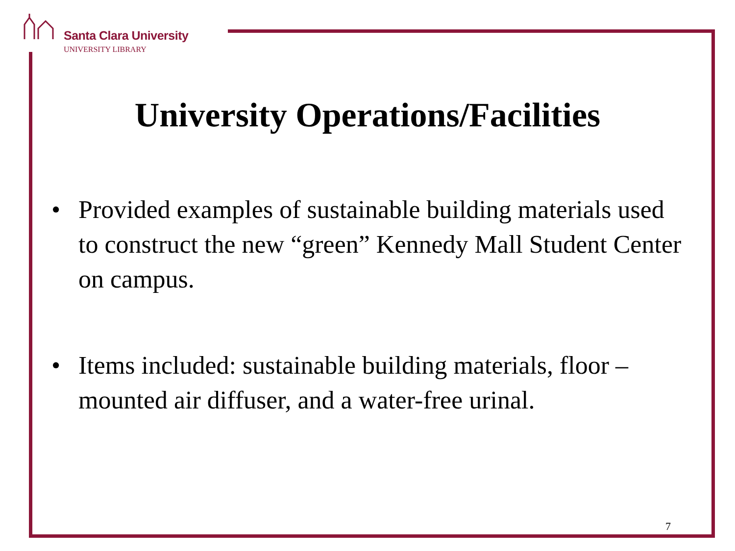Santa Clara University
UNIVERSITY LIBRARY
University Operations/Facilities
• Provided examples of sustainable building materials used to construct the new “green” Kennedy Mall Student Center on campus.
• Items included: sustainable building materials, floor –mounted air diffuser, and a water-free urinal.
7